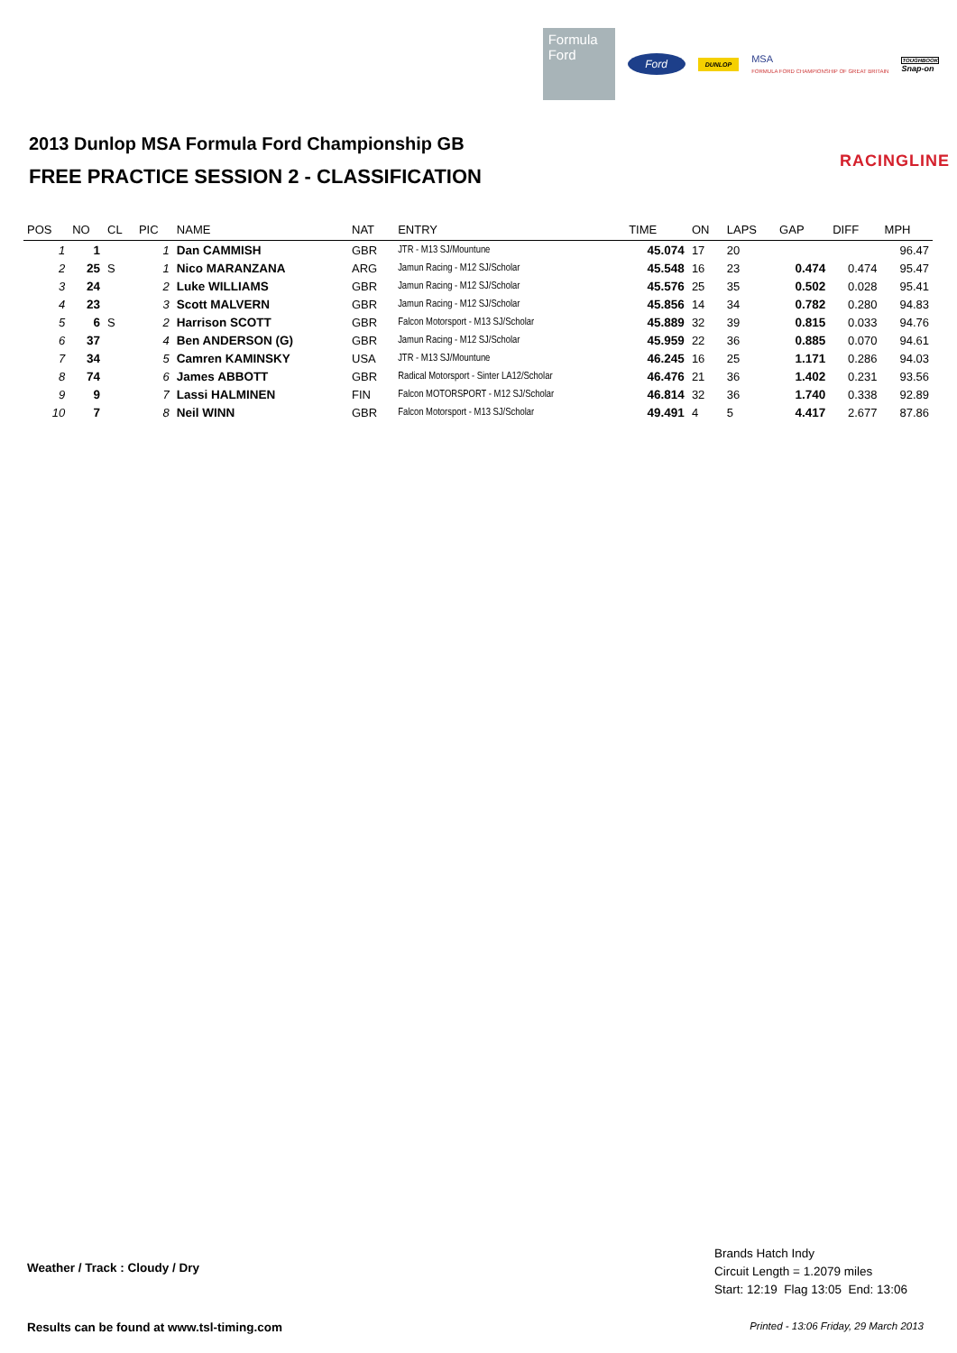Formula
Ford
Ford
DUNLOP
MSA
FORMULA FORD CHAMPIONSHIP OF GREAT BRITAIN
TOUGHBOOK
Snap-on
2013 Dunlop MSA Formula Ford Championship GB
FREE PRACTICE SESSION 2 - CLASSIFICATION
RACINGLINE
| POS | NO | CL | PIC | NAME | NAT | ENTRY | TIME | ON | LAPS | GAP | DIFF | MPH |
| --- | --- | --- | --- | --- | --- | --- | --- | --- | --- | --- | --- | --- |
| 1 | 1 | | 1 | Dan CAMMISH | GBR | JTR - M13 SJ/Mountune | 45.074 | 17 | 20 | | | 96.47 |
| 2 | 25 | S | 1 | Nico MARANZANA | ARG | Jamun Racing - M12 SJ/Scholar | 45.548 | 16 | 23 | 0.474 | 0.474 | 95.47 |
| 3 | 24 | | 2 | Luke WILLIAMS | GBR | Jamun Racing - M12 SJ/Scholar | 45.576 | 25 | 35 | 0.502 | 0.028 | 95.41 |
| 4 | 23 | | 3 | Scott MALVERN | GBR | Jamun Racing - M12 SJ/Scholar | 45.856 | 14 | 34 | 0.782 | 0.280 | 94.83 |
| 5 | 6 | S | 2 | Harrison SCOTT | GBR | Falcon Motorsport - M13 SJ/Scholar | 45.889 | 32 | 39 | 0.815 | 0.033 | 94.76 |
| 6 | 37 | | 4 | Ben ANDERSON (G) | GBR | Jamun Racing - M12 SJ/Scholar | 45.959 | 22 | 36 | 0.885 | 0.070 | 94.61 |
| 7 | 34 | | 5 | Camren KAMINSKY | USA | JTR - M13 SJ/Mountune | 46.245 | 16 | 25 | 1.171 | 0.286 | 94.03 |
| 8 | 74 | | 6 | James ABBOTT | GBR | Radical Motorsport - Sinter LA12/Scholar | 46.476 | 21 | 36 | 1.402 | 0.231 | 93.56 |
| 9 | 9 | | 7 | Lassi HALMINEN | FIN | Falcon MOTORSPORT - M12 SJ/Scholar | 46.814 | 32 | 36 | 1.740 | 0.338 | 92.89 |
| 10 | 7 | | 8 | Neil WINN | GBR | Falcon Motorsport - M13 SJ/Scholar | 49.491 | 4 | 5 | 4.417 | 2.677 | 87.86 |
Brands Hatch Indy
Circuit Length = 1.2079 miles
Start: 12:19 Flag 13:05 End: 13:06
Weather / Track : Cloudy / Dry
Results can be found at www.tsl-timing.com
Printed - 13:06 Friday, 29 March 2013